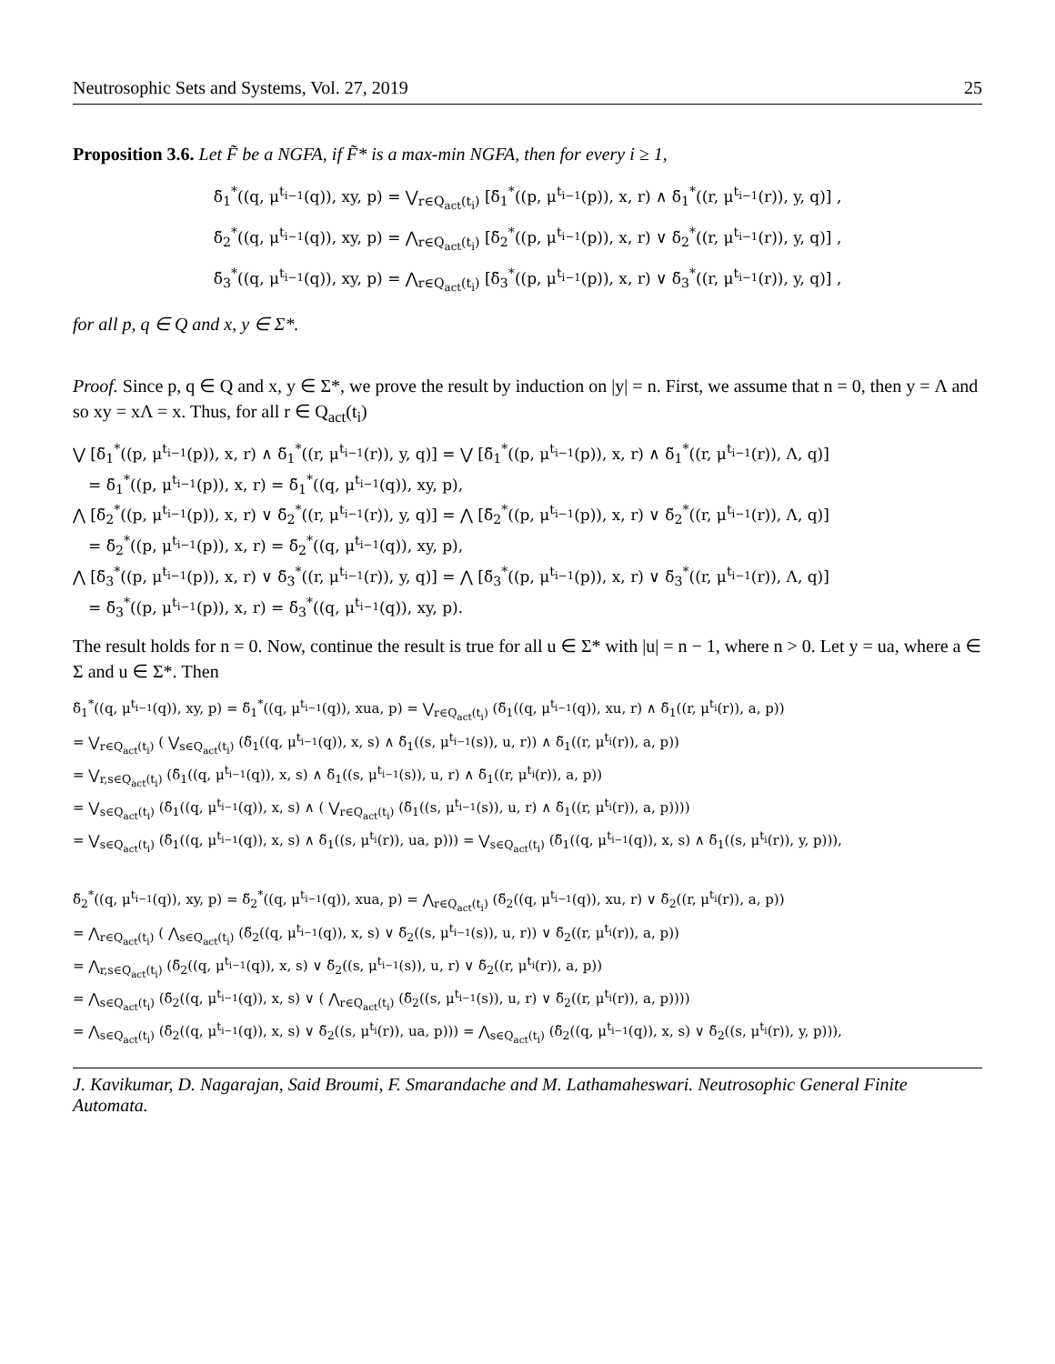Neutrosophic Sets and Systems, Vol. 27, 2019 25
Proposition 3.6. Let F̃ be a NGFA, if F̃* is a max-min NGFA, then for every i ≥ 1,
δ̃<sub>1</sub><sup>*</sup>((q, μ<sup>t<sub>i−1</sub></sup>(q)), xy, p) = ⋁<sub>r∈Q<sub>act</sub>(t<sub>i</sub>)</sub> [δ̃<sub>1</sub><sup>*</sup>((p, μ<sup>t<sub>i−1</sub></sup>(p)), x, r) ∧ δ̃<sub>1</sub><sup>*</sup>((r, μ<sup>t<sub>i−1</sub></sup>(r)), y, q)] ,
δ̃<sub>2</sub><sup>*</sup>((q, μ<sup>t<sub>i−1</sub></sup>(q)), xy, p) = ⋀<sub>r∈Q<sub>act</sub>(t<sub>i</sub>)</sub> [δ̃<sub>2</sub><sup>*</sup>((p, μ<sup>t<sub>i−1</sub></sup>(p)), x, r) ∨ δ̃<sub>2</sub><sup>*</sup>((r, μ<sup>t<sub>i−1</sub></sup>(r)), y, q)] ,
δ̃<sub>3</sub><sup>*</sup>((q, μ<sup>t<sub>i−1</sub></sup>(q)), xy, p) = ⋀<sub>r∈Q<sub>act</sub>(t<sub>i</sub>)</sub> [δ̃<sub>3</sub><sup>*</sup>((p, μ<sup>t<sub>i−1</sub></sup>(p)), x, r) ∨ δ̃<sub>3</sub><sup>*</sup>((r, μ<sup>t<sub>i−1</sub></sup>(r)), y, q)] ,
for all p, q ∈ Q and x, y ∈ Σ*.
Proof. Since p, q ∈ Q and x, y ∈ Σ*, we prove the result by induction on |y| = n. First, we assume that n = 0, then y = Λ and so xy = xΛ = x. Thus, for all r ∈ Q<sub>act</sub>(t<sub>i</sub>)
⋁ [δ̃<sub>1</sub><sup>*</sup>((p, μ<sup>t<sub>i−1</sub></sup>(p)), x, r) ∧ δ̃<sub>1</sub><sup>*</sup>((r, μ<sup>t<sub>i−1</sub></sup>(r)), y, q)] = ⋁ [δ̃<sub>1</sub><sup>*</sup>((p, μ<sup>t<sub>i−1</sub></sup>(p)), x, r) ∧ δ̃<sub>1</sub><sup>*</sup>((r, μ<sup>t<sub>i−1</sub></sup>(r)), Λ, q)]
 = δ̃<sub>1</sub><sup>*</sup>((p, μ<sup>t<sub>i−1</sub></sup>(p)), x, r) = δ̃<sub>1</sub><sup>*</sup>((q, μ<sup>t<sub>i−1</sub></sup>(q)), xy, p),
⋀ [δ̃<sub>2</sub><sup>*</sup>((p, μ<sup>t<sub>i−1</sub></sup>(p)), x, r) ∨ δ̃<sub>2</sub><sup>*</sup>((r, μ<sup>t<sub>i−1</sub></sup>(r)), y, q)] = ⋀ [δ̃<sub>2</sub><sup>*</sup>((p, μ<sup>t<sub>i−1</sub></sup>(p)), x, r) ∨ δ̃<sub>2</sub><sup>*</sup>((r, μ<sup>t<sub>i−1</sub></sup>(r)), Λ, q)]
 = δ̃<sub>2</sub><sup>*</sup>((p, μ<sup>t<sub>i−1</sub></sup>(p)), x, r) = δ̃<sub>2</sub><sup>*</sup>((q, μ<sup>t<sub>i−1</sub></sup>(q)), xy, p),
⋀ [δ̃<sub>3</sub><sup>*</sup>((p, μ<sup>t<sub>i−1</sub></sup>(p)), x, r) ∨ δ̃<sub>3</sub><sup>*</sup>((r, μ<sup>t<sub>i−1</sub></sup>(r)), y, q)] = ⋀ [δ̃<sub>3</sub><sup>*</sup>((p, μ<sup>t<sub>i−1</sub></sup>(p)), x, r) ∨ δ̃<sub>3</sub><sup>*</sup>((r, μ<sup>t<sub>i−1</sub></sup>(r)), Λ, q)]
 = δ̃<sub>3</sub><sup>*</sup>((p, μ<sup>t<sub>i−1</sub></sup>(p)), x, r) = δ̃<sub>3</sub><sup>*</sup>((q, μ<sup>t<sub>i−1</sub></sup>(q)), xy, p).
The result holds for n = 0. Now, continue the result is true for all u ∈ Σ* with |u| = n − 1, where n > 0. Let y = ua, where a ∈ Σ and u ∈ Σ*. Then
δ̃<sub>1</sub><sup>*</sup>((q, μ<sup>t<sub>i−1</sub></sup>(q)), xy, p) = δ̃<sub>1</sub><sup>*</sup>((q, μ<sup>t<sub>i−1</sub></sup>(q)), xua, p) = ⋁<sub>r∈Q<sub>act</sub>(t<sub>i</sub>)</sub> (δ̃<sub>1</sub>((q, μ<sup>t<sub>i−1</sub></sup>(q)), xu, r) ∧ δ̃<sub>1</sub>((r, μ<sup>t<sub>i</sub></sup>(r)), a, p))
= ⋁<sub>r∈Q<sub>act</sub>(t<sub>i</sub>)</sub> ( ⋁<sub>s∈Q<sub>act</sub>(t<sub>i</sub>)</sub> (δ̃<sub>1</sub>((q, μ<sup>t<sub>i−1</sub></sup>(q)), x, s) ∧ δ̃<sub>1</sub>((s, μ<sup>t<sub>i−1</sub></sup>(s)), u, r)) ∧ δ̃<sub>1</sub>((r, μ<sup>t<sub>i</sub></sup>(r)), a, p))
= ⋁<sub>r,s∈Q<sub>act</sub>(t<sub>i</sub>)</sub> (δ̃<sub>1</sub>((q, μ<sup>t<sub>i−1</sub></sup>(q)), x, s) ∧ δ̃<sub>1</sub>((s, μ<sup>t<sub>i−1</sub></sup>(s)), u, r) ∧ δ̃<sub>1</sub>((r, μ<sup>t<sub>i</sub></sup>(r)), a, p))
= ⋁<sub>s∈Q<sub>act</sub>(t<sub>i</sub>)</sub> (δ̃<sub>1</sub>((q, μ<sup>t<sub>i−1</sub></sup>(q)), x, s) ∧ ( ⋁<sub>r∈Q<sub>act</sub>(t<sub>i</sub>)</sub> (δ̃<sub>1</sub>((s, μ<sup>t<sub>i−1</sub></sup>(s)), u, r) ∧ δ̃<sub>1</sub>((r, μ<sup>t<sub>i</sub></sup>(r)), a, p))))
= ⋁<sub>s∈Q<sub>act</sub>(t<sub>i</sub>)</sub> (δ̃<sub>1</sub>((q, μ<sup>t<sub>i−1</sub></sup>(q)), x, s) ∧ δ̃<sub>1</sub>((s, μ<sup>t<sub>i</sub></sup>(r)), ua, p))) = ⋁<sub>s∈Q<sub>act</sub>(t<sub>i</sub>)</sub> (δ̃<sub>1</sub>((q, μ<sup>t<sub>i−1</sub></sup>(q)), x, s) ∧ δ̃<sub>1</sub>((s, μ<sup>t<sub>i</sub></sup>(r)), y, p))),
δ̃<sub>2</sub><sup>*</sup>((q, μ<sup>t<sub>i−1</sub></sup>(q)), xy, p) = δ̃<sub>2</sub><sup>*</sup>((q, μ<sup>t<sub>i−1</sub></sup>(q)), xua, p) = ⋀<sub>r∈Q<sub>act</sub>(t<sub>i</sub>)</sub> (δ̃<sub>2</sub>((q, μ<sup>t<sub>i−1</sub></sup>(q)), xu, r) ∨ δ̃<sub>2</sub>((r, μ<sup>t<sub>i</sub></sup>(r)), a, p))
= ⋀<sub>r∈Q<sub>act</sub>(t<sub>i</sub>)</sub> ( ⋀<sub>s∈Q<sub>act</sub>(t<sub>i</sub>)</sub> (δ̃<sub>2</sub>((q, μ<sup>t<sub>i−1</sub></sup>(q)), x, s) ∨ δ̃<sub>2</sub>((s, μ<sup>t<sub>i−1</sub></sup>(s)), u, r)) ∨ δ̃<sub>2</sub>((r, μ<sup>t<sub>i</sub></sup>(r)), a, p))
= ⋀<sub>r,s∈Q<sub>act</sub>(t<sub>i</sub>)</sub> (δ̃<sub>2</sub>((q, μ<sup>t<sub>i−1</sub></sup>(q)), x, s) ∨ δ̃<sub>2</sub>((s, μ<sup>t<sub>i−1</sub></sup>(s)), u, r) ∨ δ̃<sub>2</sub>((r, μ<sup>t<sub>i</sub></sup>(r)), a, p))
= ⋀<sub>s∈Q<sub>act</sub>(t<sub>i</sub>)</sub> (δ̃<sub>2</sub>((q, μ<sup>t<sub>i−1</sub></sup>(q)), x, s) ∨ ( ⋀<sub>r∈Q<sub>act</sub>(t<sub>i</sub>)</sub> (δ̃<sub>2</sub>((s, μ<sup>t<sub>i−1</sub></sup>(s)), u, r) ∨ δ̃<sub>2</sub>((r, μ<sup>t<sub>i</sub></sup>(r)), a, p))))
= ⋀<sub>s∈Q<sub>act</sub>(t<sub>i</sub>)</sub> (δ̃<sub>2</sub>((q, μ<sup>t<sub>i−1</sub></sup>(q)), x, s) ∨ δ̃<sub>2</sub>((s, μ<sup>t<sub>i</sub></sup>(r)), ua, p))) = ⋀<sub>s∈Q<sub>act</sub>(t<sub>i</sub>)</sub> (δ̃<sub>2</sub>((q, μ<sup>t<sub>i−1</sub></sup>(q)), x, s) ∨ δ̃<sub>2</sub>((s, μ<sup>t<sub>i</sub></sup>(r)), y, p))),
J. Kavikumar, D. Nagarajan, Said Broumi, F. Smarandache and M. Lathamaheswari. Neutrosophic General Finite Automata.